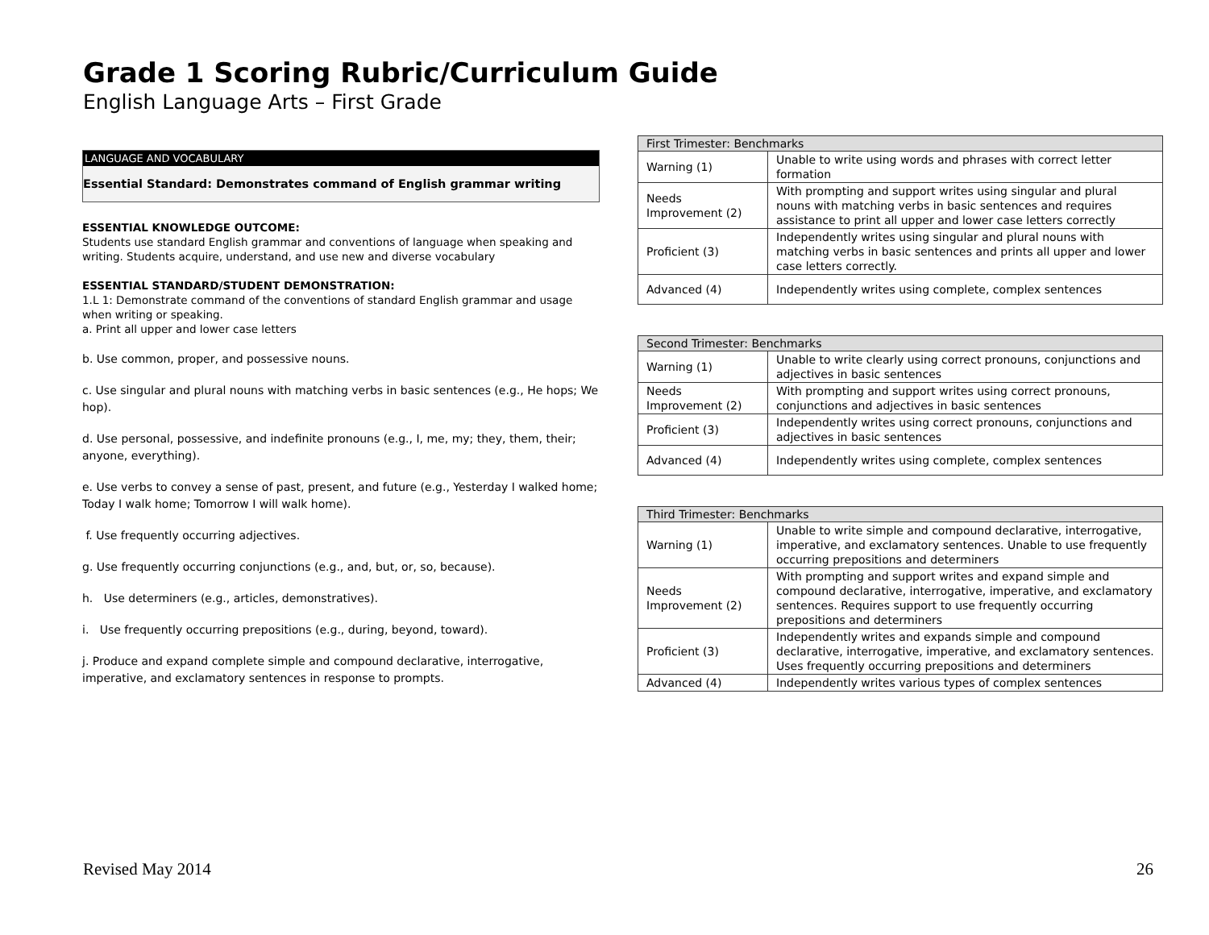Grade 1 Scoring Rubric/Curriculum Guide
English Language Arts – First Grade
LANGUAGE AND VOCABULARY
Essential Standard: Demonstrates command of English grammar writing
ESSENTIAL KNOWLEDGE OUTCOME:
Students use standard English grammar and conventions of language when speaking and writing. Students acquire, understand, and use new and diverse vocabulary
ESSENTIAL STANDARD/STUDENT DEMONSTRATION:
1.L 1: Demonstrate command of the conventions of standard English grammar and usage when writing or speaking.
a. Print all upper and lower case letters
b. Use common, proper, and possessive nouns.
c. Use singular and plural nouns with matching verbs in basic sentences (e.g., He hops; We hop).
d. Use personal, possessive, and indefinite pronouns (e.g., I, me, my; they, them, their; anyone, everything).
e. Use verbs to convey a sense of past, present, and future (e.g., Yesterday I walked home; Today I walk home; Tomorrow I will walk home).
f. Use frequently occurring adjectives.
g. Use frequently occurring conjunctions (e.g., and, but, or, so, because).
h. Use determiners (e.g., articles, demonstratives).
i. Use frequently occurring prepositions (e.g., during, beyond, toward).
j. Produce and expand complete simple and compound declarative, interrogative, imperative, and exclamatory sentences in response to prompts.
| First Trimester: Benchmarks | |
| --- | --- |
| Warning (1) | Unable to write using words and phrases with correct letter formation |
| Needs Improvement (2) | With prompting and support writes using singular and plural nouns with matching verbs in basic sentences and requires assistance to print all upper and lower case letters correctly |
| Proficient (3) | Independently writes using singular and plural nouns with matching verbs in basic sentences and prints all upper and lower case letters correctly. |
| Advanced (4) | Independently writes using complete, complex sentences |
| Second Trimester: Benchmarks | |
| --- | --- |
| Warning (1) | Unable to write clearly using correct pronouns, conjunctions and adjectives in basic sentences |
| Needs Improvement (2) | With prompting and support writes using correct pronouns, conjunctions and adjectives in basic sentences |
| Proficient (3) | Independently writes using correct pronouns, conjunctions and adjectives in basic sentences |
| Advanced (4) | Independently writes using complete, complex sentences |
| Third Trimester: Benchmarks | |
| --- | --- |
| Warning (1) | Unable to write simple and compound declarative, interrogative, imperative, and exclamatory sentences. Unable to use frequently occurring prepositions and determiners |
| Needs Improvement (2) | With prompting and support writes and expand simple and compound declarative, interrogative, imperative, and exclamatory sentences. Requires support to use frequently occurring prepositions and determiners |
| Proficient (3) | Independently writes and expands simple and compound declarative, interrogative, imperative, and exclamatory sentences. Uses frequently occurring prepositions and determiners |
| Advanced (4) | Independently writes various types of complex sentences |
Revised May 2014 26